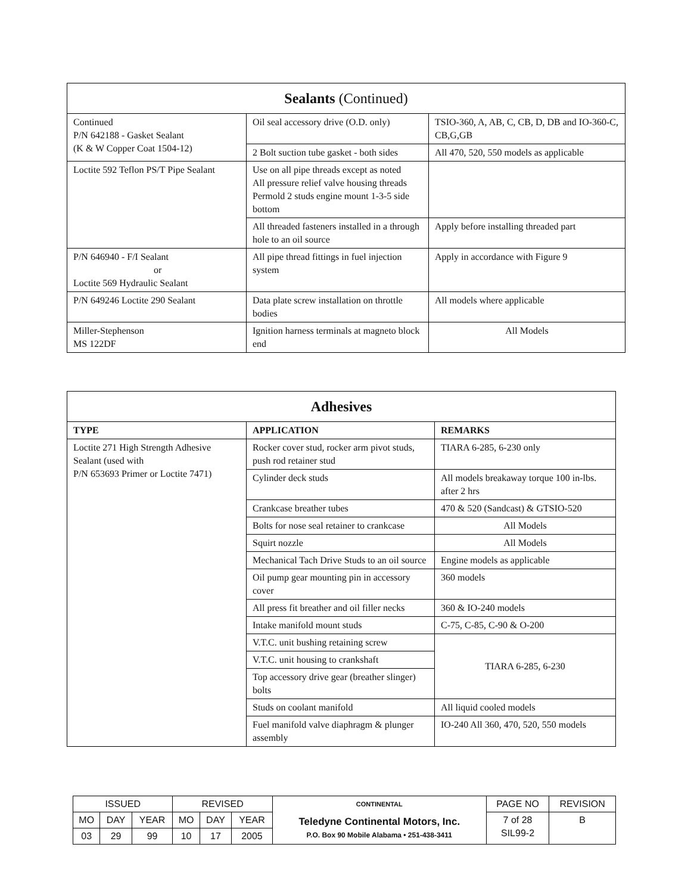| Sealants (Continued) | | |
| Continued P/N 642188 - Gasket Sealant (K & W Copper Coat 1504-12) | Oil seal accessory drive (O.D. only) | TSIO-360, A, AB, C, CB, D, DB and IO-360-C, CB,G,GB |
| | 2 Bolt suction tube gasket - both sides | All 470, 520, 550 models as applicable |
| Loctite 592 Teflon PS/T Pipe Sealant | Use on all pipe threads except as noted All pressure relief valve housing threads Permold 2 studs engine mount 1-3-5 side bottom | |
| | All threaded fasteners installed in a through hole to an oil source | Apply before installing threaded part |
| P/N 646940 - F/I Sealant or Loctite 569 Hydraulic Sealant | All pipe thread fittings in fuel injection system | Apply in accordance with Figure 9 |
| P/N 649246 Loctite 290 Sealant | Data plate screw installation on throttle bodies | All models where applicable |
| Miller-Stephenson MS 122DF | Ignition harness terminals at magneto block end | All Models |
| Adhesives | | |
| TYPE | APPLICATION | REMARKS |
| Loctite 271 High Strength Adhesive Sealant (used with P/N 653693 Primer or Loctite 7471) | Rocker cover stud, rocker arm pivot studs, push rod retainer stud | TIARA 6-285, 6-230 only |
| | Cylinder deck studs | All models breakaway torque 100 in-lbs. after 2 hrs |
| | Crankcase breather tubes | 470 & 520 (Sandcast) & GTSIO-520 |
| | Bolts for nose seal retainer to crankcase | All Models |
| | Squirt nozzle | All Models |
| | Mechanical Tach Drive Studs to an oil source | Engine models as applicable |
| | Oil pump gear mounting pin in accessory cover | 360 models |
| | All press fit breather and oil filler necks | 360 & IO-240 models |
| | Intake manifold mount studs | C-75, C-85, C-90 & O-200 |
| | V.T.C. unit bushing retaining screw | TIARA 6-285, 6-230 |
| | V.T.C. unit housing to crankshaft | |
| | Top accessory drive gear (breather slinger) bolts | |
| | Studs on coolant manifold | All liquid cooled models |
| | Fuel manifold valve diaphragm & plunger assembly | IO-240 All 360, 470, 520, 550 models |
| ISSUED | | | REVISED | | | CONTINENTAL Teledyne Continental Motors, Inc. P.O. Box 90 Mobile Alabama • 251-438-3411 | PAGE NO | REVISION |
| MO | DAY | YEAR | MO | DAY | YEAR | | 7 of 28 SIL99-2 | B |
| 03 | 29 | 99 | 10 | 17 | 2005 | | | |